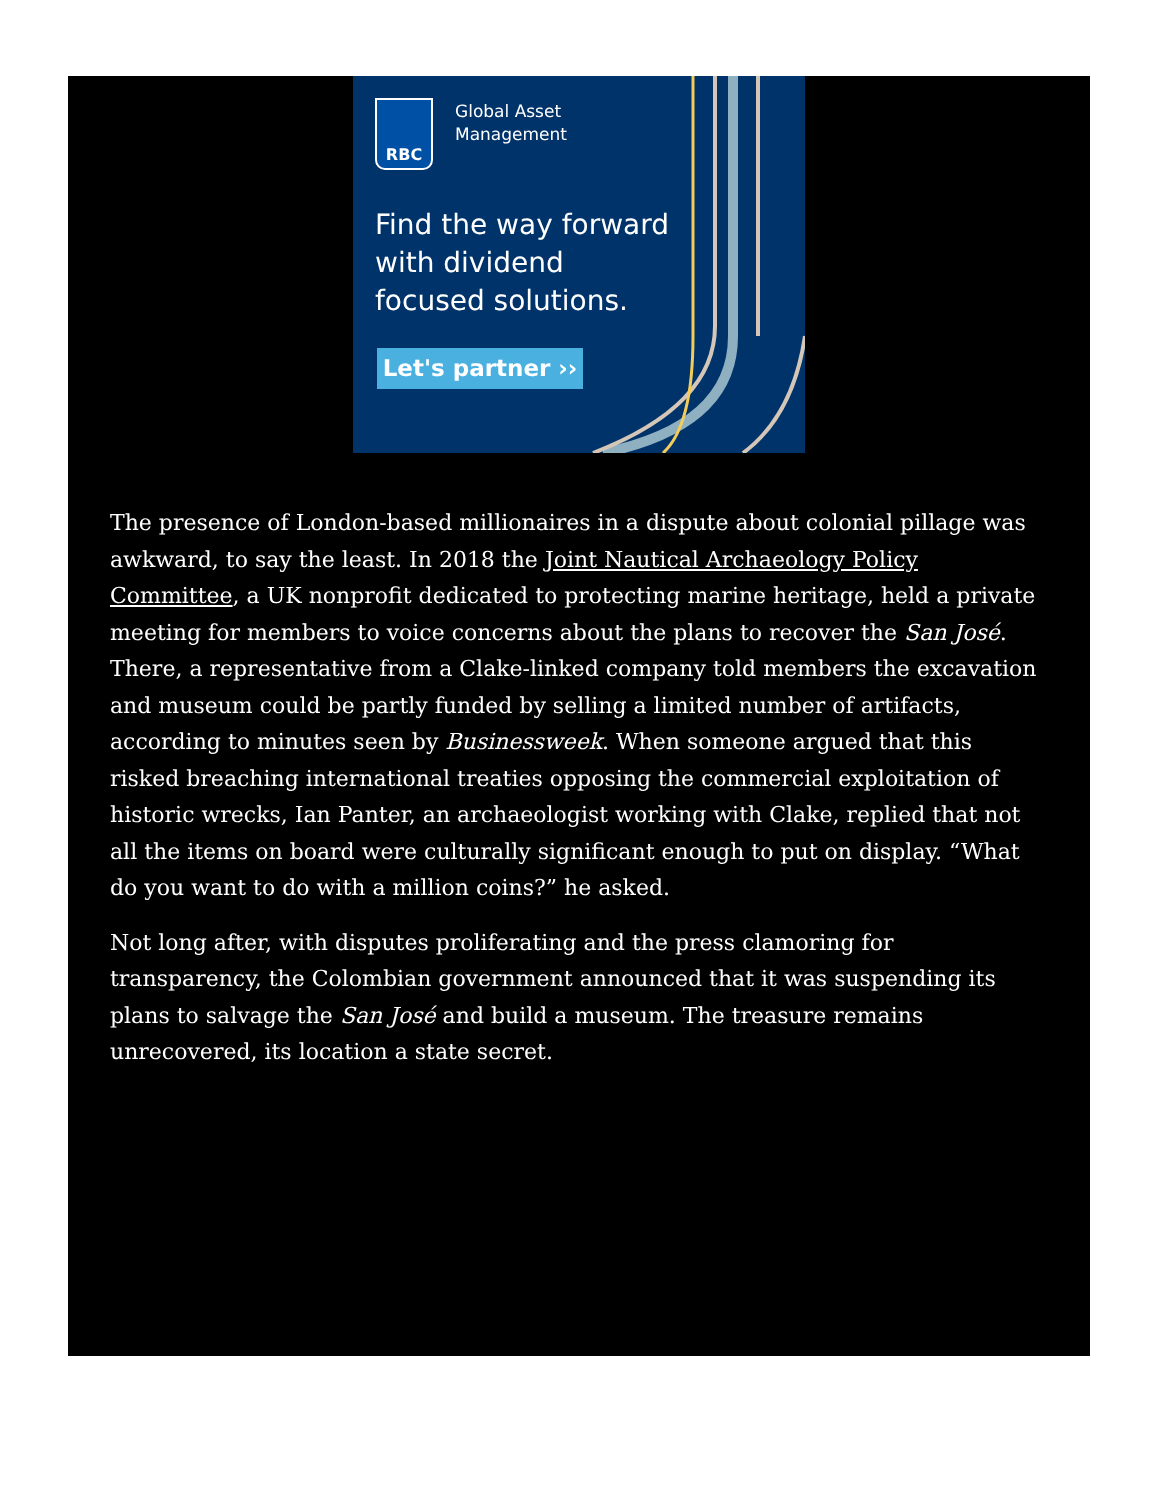RBC
Global Asset
Management
Find the way forward
with dividend
focused solutions.
Let's partner ››
The presence of London-based millionaires in a dispute about colonial pillage was awkward, to say the least. In 2018 the Joint Nautical Archaeology Policy Committee, a UK nonprofit dedicated to protecting marine heritage, held a private meeting for members to voice concerns about the plans to recover the San José. There, a representative from a Clake-linked company told members the excavation and museum could be partly funded by selling a limited number of artifacts, according to minutes seen by Businessweek. When someone argued that this risked breaching international treaties opposing the commercial exploitation of historic wrecks, Ian Panter, an archaeologist working with Clake, replied that not all the items on board were culturally significant enough to put on display. “What do you want to do with a million coins?” he asked.
Not long after, with disputes proliferating and the press clamoring for transparency, the Colombian government announced that it was suspending its plans to salvage the San José and build a museum. The treasure remains unrecovered, its location a state secret.